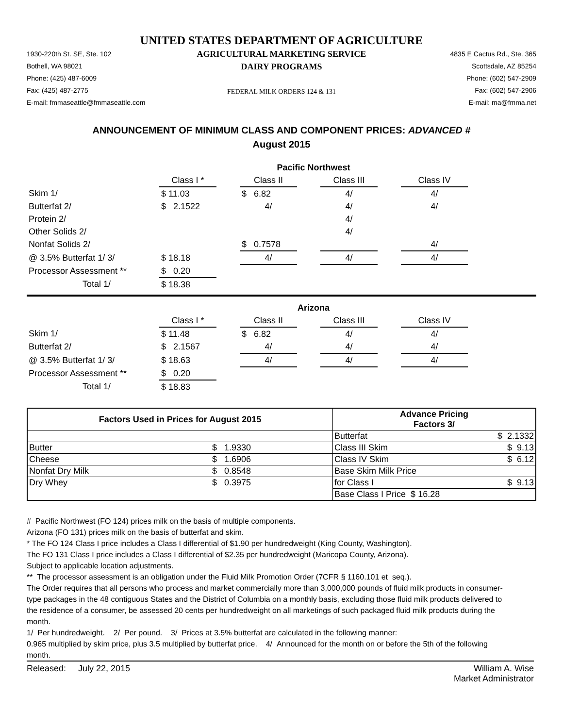UNITED STATES DEPARTMENT OF AGRICULTURE
1930-220th St. SE, Ste. 102
Bothell, WA 98021
Phone: (425) 487-6009
Fax: (425) 487-2775
E-mail: fmmaseattle@fmmaseattle.com
AGRICULTURAL MARKETING SERVICE
DAIRY PROGRAMS
FEDERAL MILK ORDERS 124 & 131
4835 E Cactus Rd., Ste. 365
Scottsdale, AZ 85254
Phone: (602) 547-2909
Fax: (602) 547-2906
E-mail: ma@fmma.net
ANNOUNCEMENT OF MINIMUM CLASS AND COMPONENT PRICES: ADVANCED #
August 2015
| | Pacific Northwest | | | | | | | |
| | Class I * | | Class II | | Class III | | Class IV | |
| Skim 1/ | $ 11.03 | | $ 6.82 | | 4/ | | 4/ | |
| Butterfat 2/ | $ 2.1522 | | 4/ | | 4/ | | 4/ | |
| Protein 2/ | | | | | 4/ | | | |
| Other Solids 2/ | | | | | 4/ | | | |
| Nonfat Solids 2/ | | | $ 0.7578 | | | | 4/ | |
| @ 3.5% Butterfat 1/ 3/ | $ 18.18 | | 4/ | | 4/ | | 4/ | |
| Processor Assessment ** | $ 0.20 | | | | | | | |
| Total 1/ | $ 18.38 | | | | | | | |
| | Arizona | | | | | | | |
| | Class I * | | Class II | | Class III | | Class IV | |
| Skim 1/ | $ 11.48 | | $ 6.82 | | 4/ | | 4/ | |
| Butterfat 2/ | $ 2.1567 | | 4/ | | 4/ | | 4/ | |
| @ 3.5% Butterfat 1/ 3/ | $ 18.63 | | 4/ | | 4/ | | 4/ | |
| Processor Assessment ** | $ 0.20 | | | | | | | |
| Total 1/ | $ 18.83 | | | | | | | |
| Factors Used in Prices for August 2015 | | Advance Pricing Factors 3/ | |
| --- | --- | --- | --- |
| | | Butterfat | $ 2.1332 |
| Butter | $ 1.9330 | Class III Skim | $ 9.13 |
| Cheese | $ 1.6906 | Class IV Skim | $ 6.12 |
| Nonfat Dry Milk | $ 0.8548 | Base Skim Milk Price | |
| Dry Whey | $ 0.3975 | for Class I | $ 9.13 |
| | | Base Class I Price $ 16.28 | |
# Pacific Northwest (FO 124) prices milk on the basis of multiple components.
Arizona (FO 131) prices milk on the basis of butterfat and skim.
* The FO 124 Class I price includes a Class I differential of $1.90 per hundredweight (King County, Washington).
The FO 131 Class I price includes a Class I differential of $2.35 per hundredweight (Maricopa County, Arizona).
Subject to applicable location adjustments.
** The processor assessment is an obligation under the Fluid Milk Promotion Order (7CFR § 1160.101 et seq.).
The Order requires that all persons who process and market commercially more than 3,000,000 pounds of fluid milk products in consumer-type packages in the 48 contiguous States and the District of Columbia on a monthly basis, excluding those fluid milk products delivered to the residence of a consumer, be assessed 20 cents per hundredweight on all marketings of such packaged fluid milk products during the month.
1/ Per hundredweight. 2/ Per pound. 3/ Prices at 3.5% butterfat are calculated in the following manner:
0.965 multiplied by skim price, plus 3.5 multiplied by butterfat price. 4/ Announced for the month on or before the 5th of the following month.
Released: July 22, 2015 William A. Wise
Market Administrator